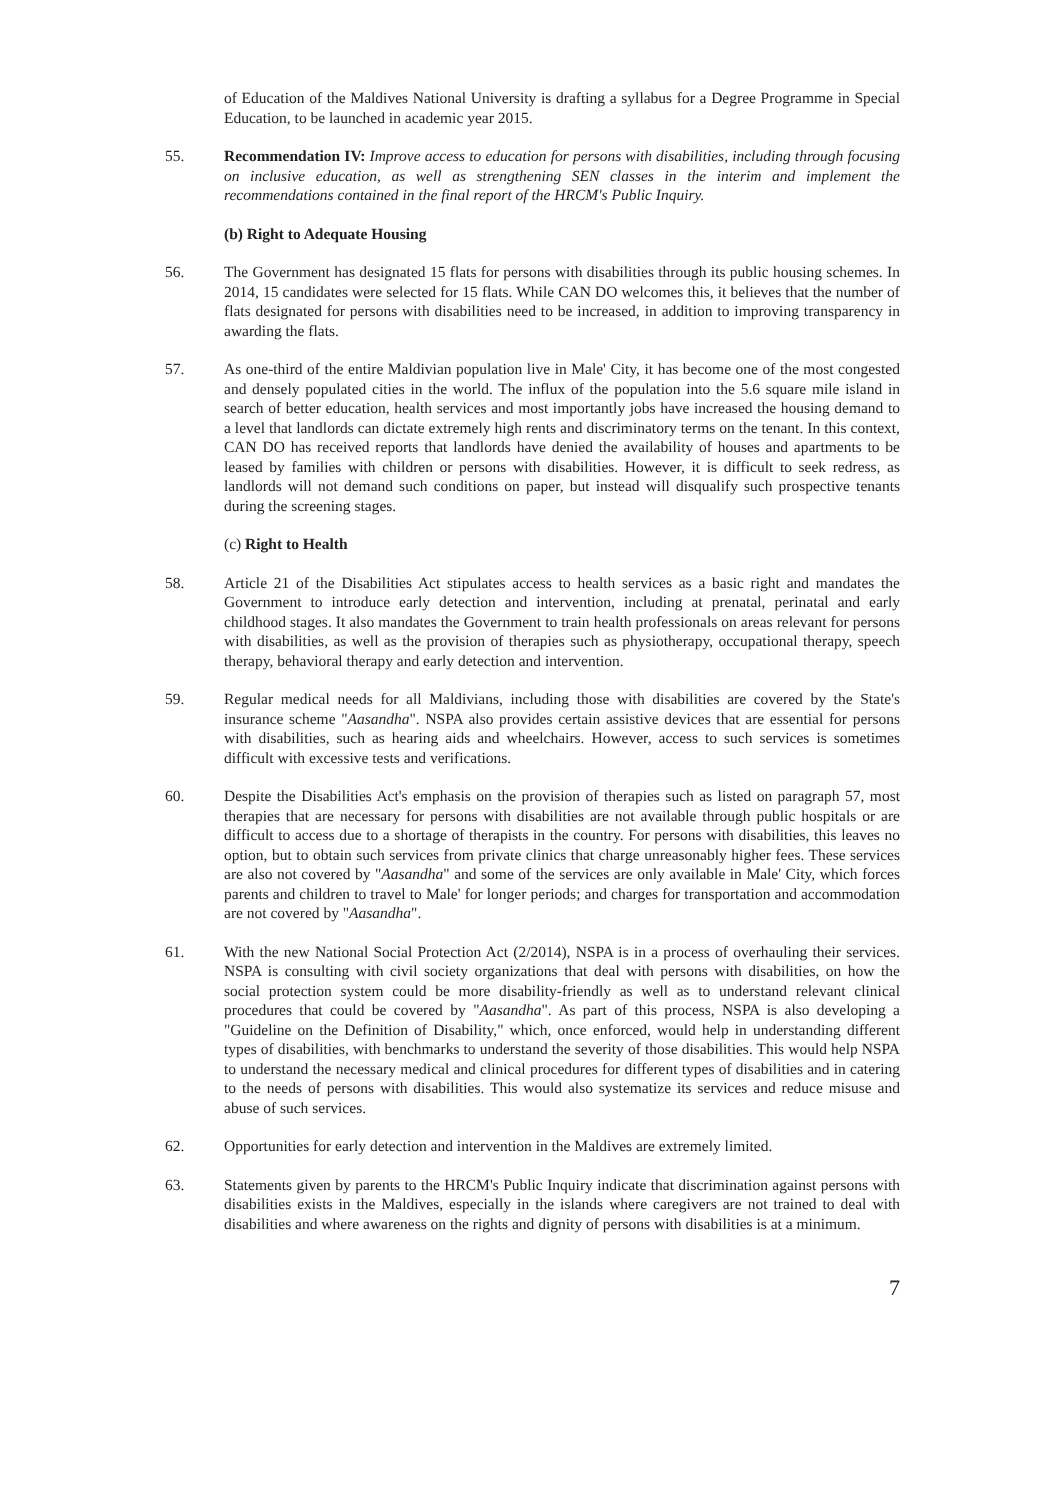of Education of the Maldives National University is drafting a syllabus for a Degree Programme in Special Education, to be launched in academic year 2015.
55. Recommendation IV: Improve access to education for persons with disabilities, including through focusing on inclusive education, as well as strengthening SEN classes in the interim and implement the recommendations contained in the final report of the HRCM's Public Inquiry.
(b) Right to Adequate Housing
56. The Government has designated 15 flats for persons with disabilities through its public housing schemes. In 2014, 15 candidates were selected for 15 flats. While CAN DO welcomes this, it believes that the number of flats designated for persons with disabilities need to be increased, in addition to improving transparency in awarding the flats.
57. As one-third of the entire Maldivian population live in Male' City, it has become one of the most congested and densely populated cities in the world. The influx of the population into the 5.6 square mile island in search of better education, health services and most importantly jobs have increased the housing demand to a level that landlords can dictate extremely high rents and discriminatory terms on the tenant. In this context, CAN DO has received reports that landlords have denied the availability of houses and apartments to be leased by families with children or persons with disabilities. However, it is difficult to seek redress, as landlords will not demand such conditions on paper, but instead will disqualify such prospective tenants during the screening stages.
(c) Right to Health
58. Article 21 of the Disabilities Act stipulates access to health services as a basic right and mandates the Government to introduce early detection and intervention, including at prenatal, perinatal and early childhood stages. It also mandates the Government to train health professionals on areas relevant for persons with disabilities, as well as the provision of therapies such as physiotherapy, occupational therapy, speech therapy, behavioral therapy and early detection and intervention.
59. Regular medical needs for all Maldivians, including those with disabilities are covered by the State's insurance scheme "Aasandha". NSPA also provides certain assistive devices that are essential for persons with disabilities, such as hearing aids and wheelchairs. However, access to such services is sometimes difficult with excessive tests and verifications.
60. Despite the Disabilities Act's emphasis on the provision of therapies such as listed on paragraph 57, most therapies that are necessary for persons with disabilities are not available through public hospitals or are difficult to access due to a shortage of therapists in the country. For persons with disabilities, this leaves no option, but to obtain such services from private clinics that charge unreasonably higher fees. These services are also not covered by "Aasandha" and some of the services are only available in Male' City, which forces parents and children to travel to Male' for longer periods; and charges for transportation and accommodation are not covered by "Aasandha".
61. With the new National Social Protection Act (2/2014), NSPA is in a process of overhauling their services. NSPA is consulting with civil society organizations that deal with persons with disabilities, on how the social protection system could be more disability-friendly as well as to understand relevant clinical procedures that could be covered by "Aasandha". As part of this process, NSPA is also developing a "Guideline on the Definition of Disability," which, once enforced, would help in understanding different types of disabilities, with benchmarks to understand the severity of those disabilities. This would help NSPA to understand the necessary medical and clinical procedures for different types of disabilities and in catering to the needs of persons with disabilities. This would also systematize its services and reduce misuse and abuse of such services.
62. Opportunities for early detection and intervention in the Maldives are extremely limited.
63. Statements given by parents to the HRCM's Public Inquiry indicate that discrimination against persons with disabilities exists in the Maldives, especially in the islands where caregivers are not trained to deal with disabilities and where awareness on the rights and dignity of persons with disabilities is at a minimum.
7